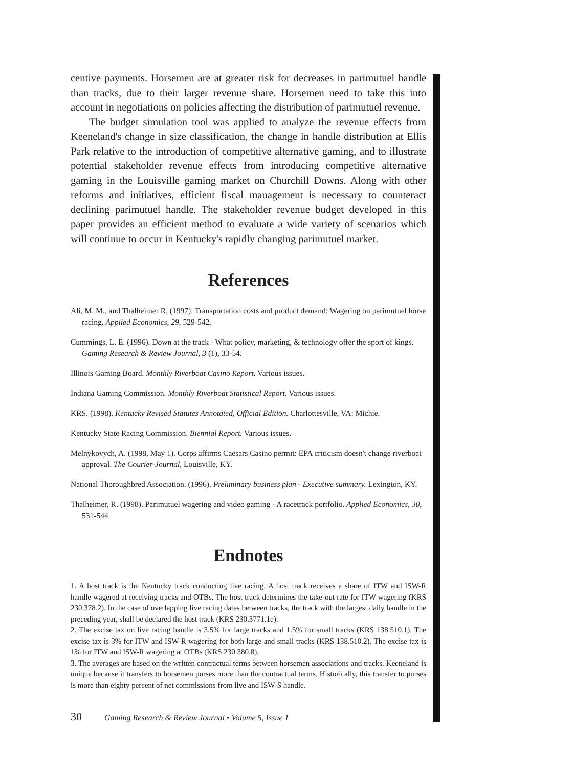centive payments. Horsemen are at greater risk for decreases in parimutuel handle than tracks, due to their larger revenue share. Horsemen need to take this into account in negotiations on policies affecting the distribution of parimutuel revenue.
The budget simulation tool was applied to analyze the revenue effects from Keeneland's change in size classification, the change in handle distribution at Ellis Park relative to the introduction of competitive alternative gaming, and to illustrate potential stakeholder revenue effects from introducing competitive alternative gaming in the Louisville gaming market on Churchill Downs. Along with other reforms and initiatives, efficient fiscal management is necessary to counteract declining parimutuel handle. The stakeholder revenue budget developed in this paper provides an efficient method to evaluate a wide variety of scenarios which will continue to occur in Kentucky's rapidly changing parimutuel market.
References
Ali, M. M., and Thalheimer R. (1997). Transportation costs and product demand: Wagering on parimutuel horse racing. Applied Economics, 29, 529-542.
Cummings, L. E. (1996). Down at the track - What policy, marketing, & technology offer the sport of kings. Gaming Research & Review Journal, 3 (1), 33-54.
Illinois Gaming Board. Monthly Riverboat Casino Report. Various issues.
Indiana Gaming Commission. Monthly Riverboat Statistical Report. Various issues.
KRS. (1998). Kentucky Revised Statutes Annotated, Official Edition. Charlottesville, VA: Michie.
Kentucky State Racing Commission. Biennial Report. Various issues.
Melnykovych, A. (1998, May 1). Corps affirms Caesars Casino permit: EPA criticism doesn't change riverboat approval. The Courier-Journal, Louisville, KY.
National Thoroughbred Association. (1996). Preliminary business plan - Executive summary. Lexington, KY.
Thalheimer, R. (1998). Parimutuel wagering and video gaming - A racetrack portfolio. Applied Economics, 30, 531-544.
Endnotes
1. A host track is the Kentucky track conducting live racing. A host track receives a share of ITW and ISW-R handle wagered at receiving tracks and OTBs. The host track determines the take-out rate for ITW wagering (KRS 230.378.2). In the case of overlapping live racing dates between tracks, the track with the largest daily handle in the preceding year, shall be declared the host track (KRS 230.3771.1e).
2. The excise tax on live racing handle is 3.5% for large tracks and 1.5% for small tracks (KRS 138.510.1). The excise tax is 3% for ITW and ISW-R wagering for both large and small tracks (KRS 138.510.2). The excise tax is 1% for ITW and ISW-R wagering at OTBs (KRS 230.380.8).
3. The averages are based on the written contractual terms between horsemen associations and tracks. Keeneland is unique because it transfers to horsemen purses more than the contractual terms. Historically, this transfer to purses is more than eighty percent of net commissions from live and ISW-S handle.
30 Gaming Research & Review Journal • Volume 5, Issue 1